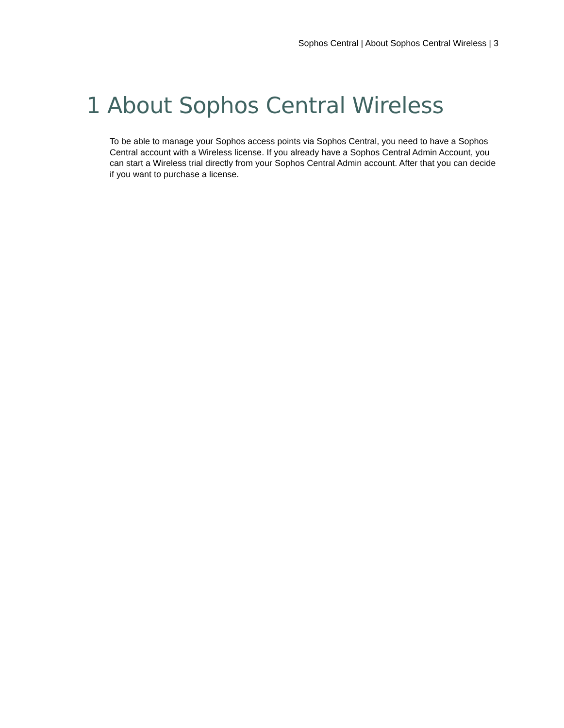Sophos Central | About Sophos Central Wireless | 3
1 About Sophos Central Wireless
To be able to manage your Sophos access points via Sophos Central, you need to have a Sophos Central account with a Wireless license. If you already have a Sophos Central Admin Account, you can start a Wireless trial directly from your Sophos Central Admin account. After that you can decide if you want to purchase a license.